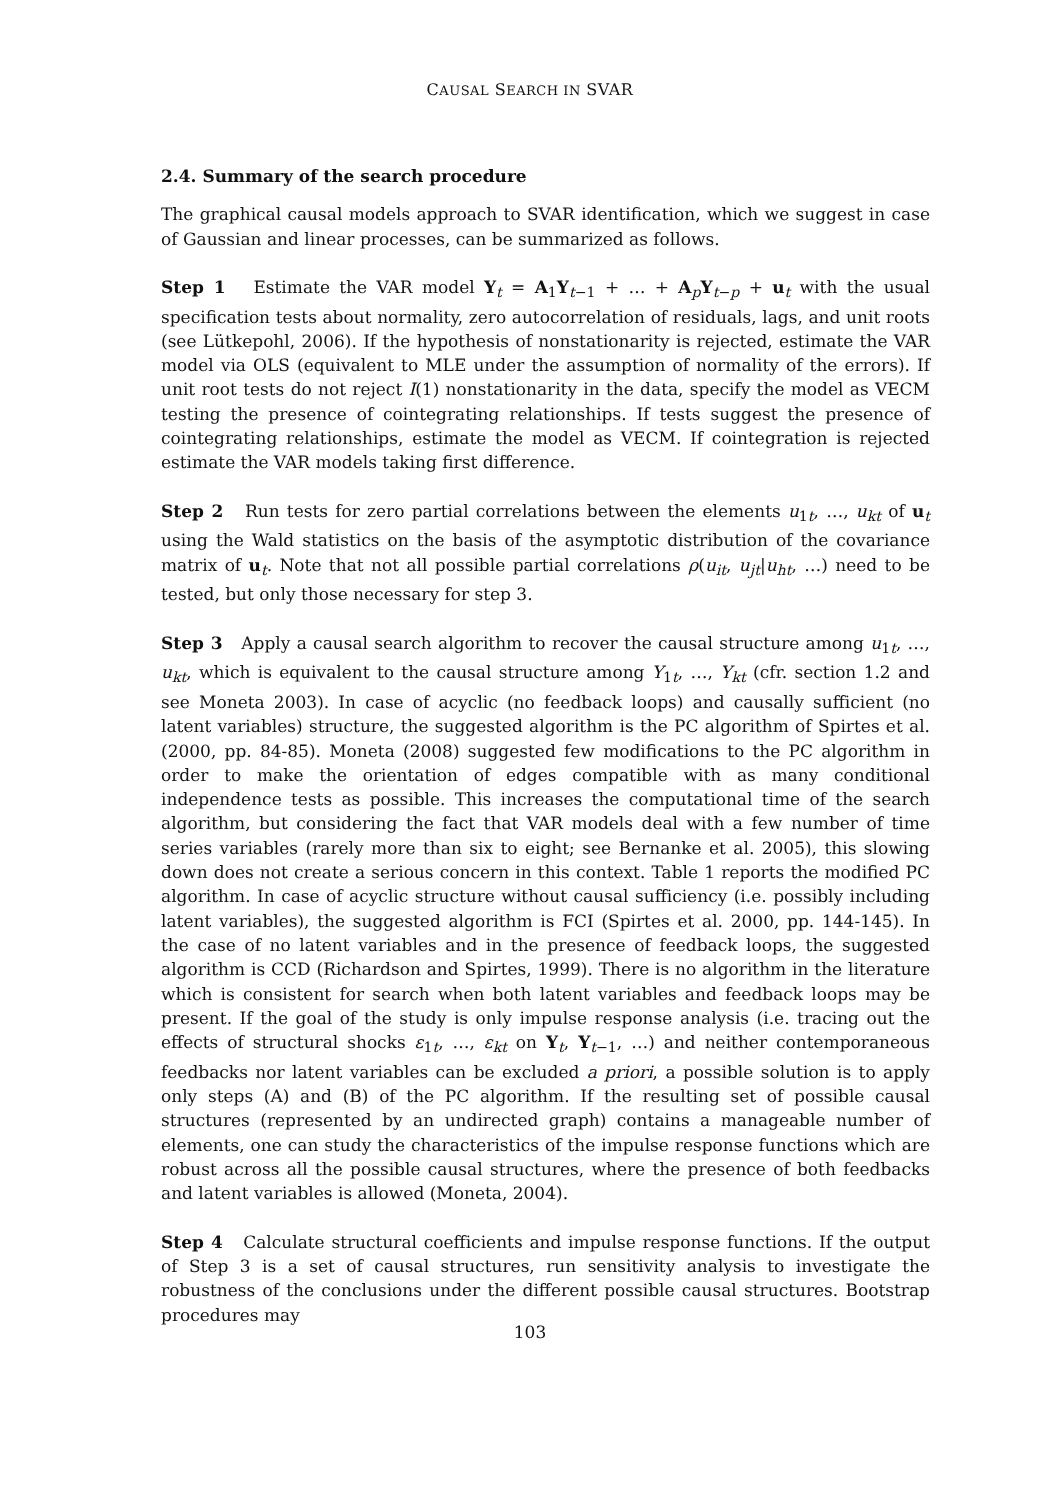CAUSAL SEARCH IN SVAR
2.4. Summary of the search procedure
The graphical causal models approach to SVAR identification, which we suggest in case of Gaussian and linear processes, can be summarized as follows.
Step 1 Estimate the VAR model Y<sub>t</sub> = A<sub>1</sub>Y<sub>t−1</sub> + … + A<sub>p</sub>Y<sub>t−p</sub> + u<sub>t</sub> with the usual specification tests about normality, zero autocorrelation of residuals, lags, and unit roots (see Lütkepohl, 2006). If the hypothesis of nonstationarity is rejected, estimate the VAR model via OLS (equivalent to MLE under the assumption of normality of the errors). If unit root tests do not reject I(1) nonstationarity in the data, specify the model as VECM testing the presence of cointegrating relationships. If tests suggest the presence of cointegrating relationships, estimate the model as VECM. If cointegration is rejected estimate the VAR models taking first difference.
Step 2 Run tests for zero partial correlations between the elements u<sub>1t</sub>, …, u<sub>kt</sub> of u<sub>t</sub> using the Wald statistics on the basis of the asymptotic distribution of the covariance matrix of u<sub>t</sub>. Note that not all possible partial correlations ρ(u<sub>it</sub>, u<sub>jt</sub>|u<sub>ht</sub>, …) need to be tested, but only those necessary for step 3.
Step 3 Apply a causal search algorithm to recover the causal structure among u<sub>1t</sub>, …, u<sub>kt</sub>, which is equivalent to the causal structure among Y<sub>1t</sub>, …, Y<sub>kt</sub> (cfr. section 1.2 and see Moneta 2003). In case of acyclic (no feedback loops) and causally sufficient (no latent variables) structure, the suggested algorithm is the PC algorithm of Spirtes et al. (2000, pp. 84-85). Moneta (2008) suggested few modifications to the PC algorithm in order to make the orientation of edges compatible with as many conditional independence tests as possible. This increases the computational time of the search algorithm, but considering the fact that VAR models deal with a few number of time series variables (rarely more than six to eight; see Bernanke et al. 2005), this slowing down does not create a serious concern in this context. Table 1 reports the modified PC algorithm. In case of acyclic structure without causal sufficiency (i.e. possibly including latent variables), the suggested algorithm is FCI (Spirtes et al. 2000, pp. 144-145). In the case of no latent variables and in the presence of feedback loops, the suggested algorithm is CCD (Richardson and Spirtes, 1999). There is no algorithm in the literature which is consistent for search when both latent variables and feedback loops may be present. If the goal of the study is only impulse response analysis (i.e. tracing out the effects of structural shocks ε<sub>1t</sub>, …, ε<sub>kt</sub> on Y<sub>t</sub>, Y<sub>t−1</sub>, …) and neither contemporaneous feedbacks nor latent variables can be excluded a priori, a possible solution is to apply only steps (A) and (B) of the PC algorithm. If the resulting set of possible causal structures (represented by an undirected graph) contains a manageable number of elements, one can study the characteristics of the impulse response functions which are robust across all the possible causal structures, where the presence of both feedbacks and latent variables is allowed (Moneta, 2004).
Step 4 Calculate structural coefficients and impulse response functions. If the output of Step 3 is a set of causal structures, run sensitivity analysis to investigate the robustness of the conclusions under the different possible causal structures. Bootstrap procedures may
103